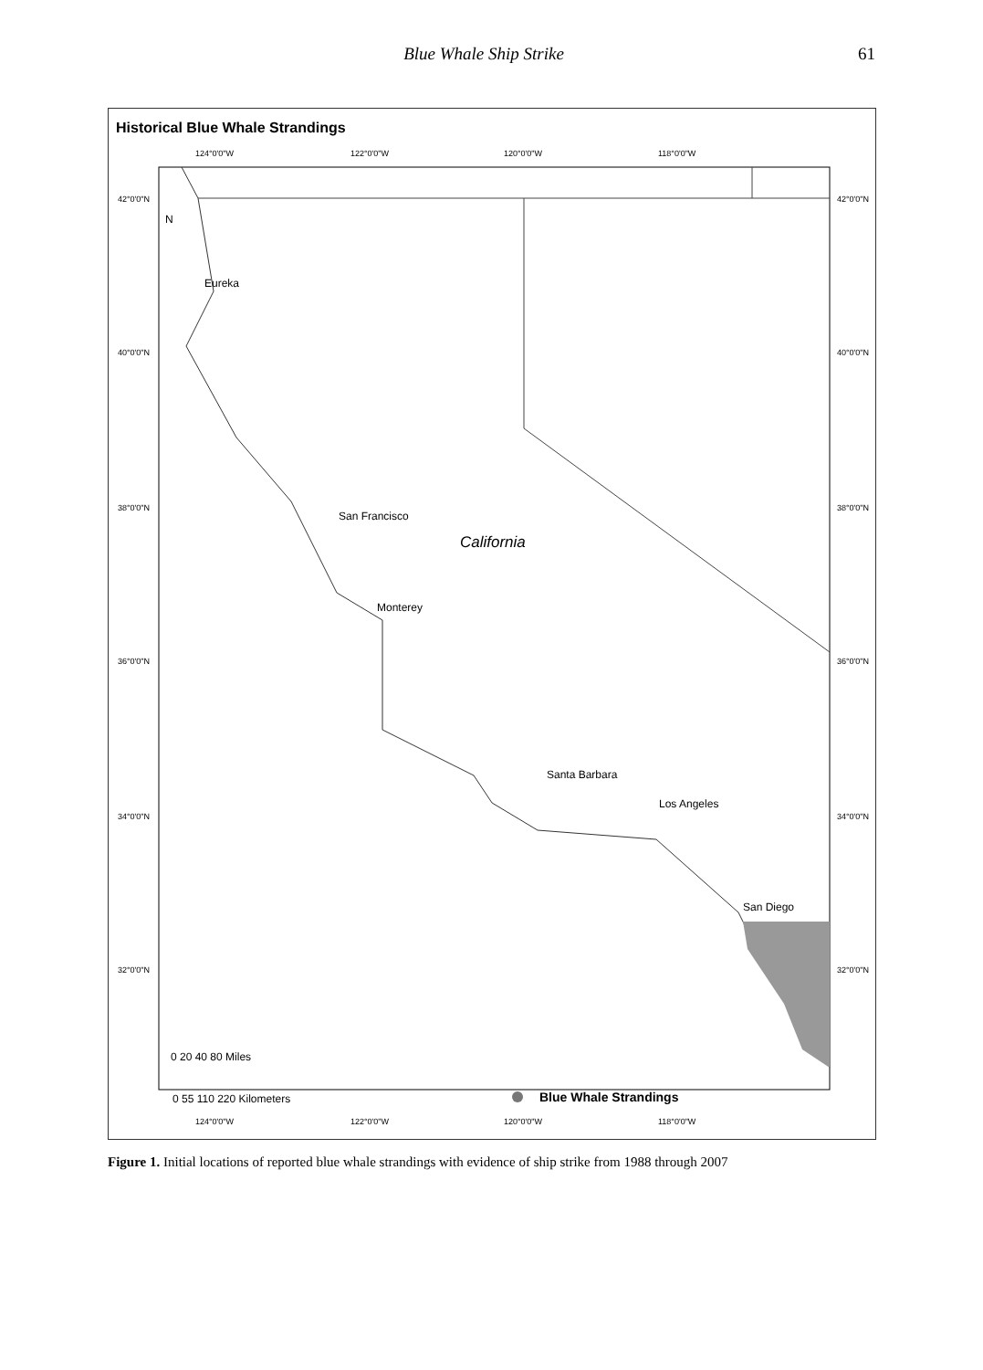Blue Whale Ship Strike 61
Historical Blue Whale Strandings
California
Eureka
San Francisco
Monterey
Santa Barbara
Los Angeles
San Diego
N
124°0'0"W
122°0'0"W
120°0'0"W
118°0'0"W
124°0'0"W
122°0'0"W
120°0'0"W
118°0'0"W
42°0'0"N
40°0'0"N
38°0'0"N
36°0'0"N
34°0'0"N
32°0'0"N
42°0'0"N
40°0'0"N
38°0'0"N
36°0'0"N
34°0'0"N
32°0'0"N
0 20 40 80 Miles
0 55 110 220 Kilometers
Blue Whale Strandings
Figure 1. Initial locations of reported blue whale strandings with evidence of ship strike from 1988 through 2007